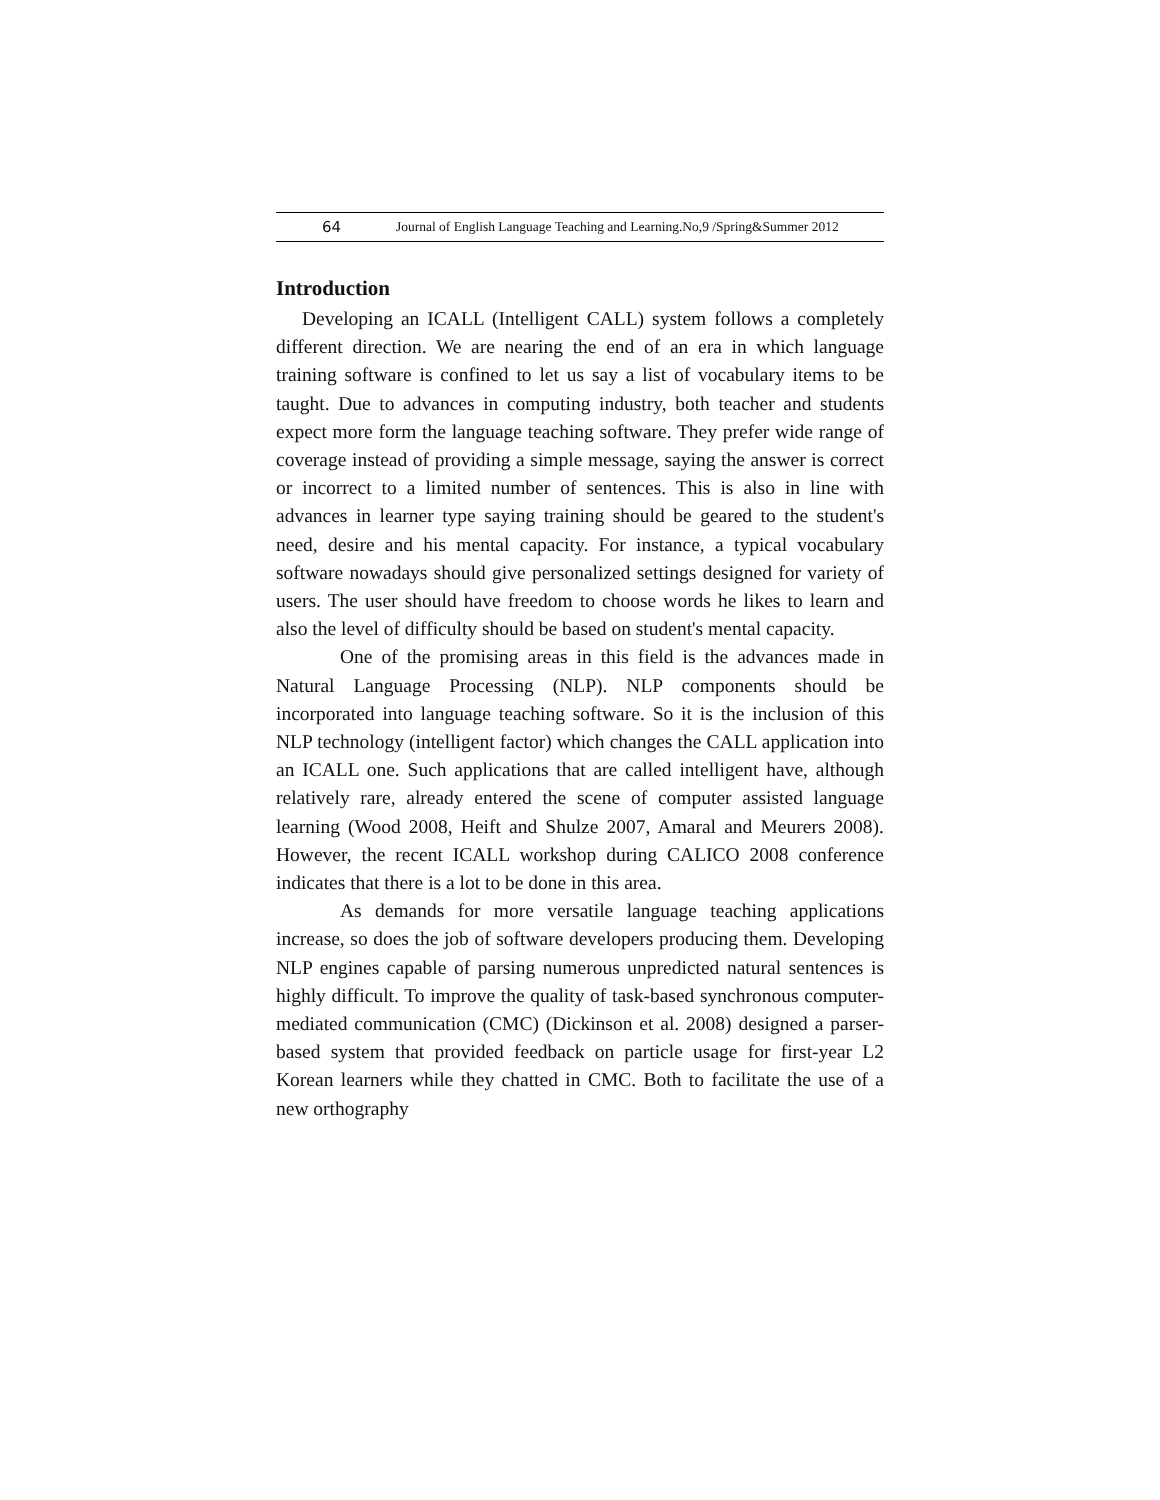64 Journal of English Language Teaching and Learning.No,9 /Spring&Summer 2012
Introduction
Developing an ICALL (Intelligent CALL) system follows a completely different direction. We are nearing the end of an era in which language training software is confined to let us say a list of vocabulary items to be taught. Due to advances in computing industry, both teacher and students expect more form the language teaching software. They prefer wide range of coverage instead of providing a simple message, saying the answer is correct or incorrect to a limited number of sentences. This is also in line with advances in learner type saying training should be geared to the student's need, desire and his mental capacity. For instance, a typical vocabulary software nowadays should give personalized settings designed for variety of users. The user should have freedom to choose words he likes to learn and also the level of difficulty should be based on student's mental capacity.
One of the promising areas in this field is the advances made in Natural Language Processing (NLP). NLP components should be incorporated into language teaching software. So it is the inclusion of this NLP technology (intelligent factor) which changes the CALL application into an ICALL one. Such applications that are called intelligent have, although relatively rare, already entered the scene of computer assisted language learning (Wood 2008, Heift and Shulze 2007, Amaral and Meurers 2008). However, the recent ICALL workshop during CALICO 2008 conference indicates that there is a lot to be done in this area.
As demands for more versatile language teaching applications increase, so does the job of software developers producing them. Developing NLP engines capable of parsing numerous unpredicted natural sentences is highly difficult. To improve the quality of task-based synchronous computer-mediated communication (CMC) (Dickinson et al. 2008) designed a parser-based system that provided feedback on particle usage for first-year L2 Korean learners while they chatted in CMC. Both to facilitate the use of a new orthography